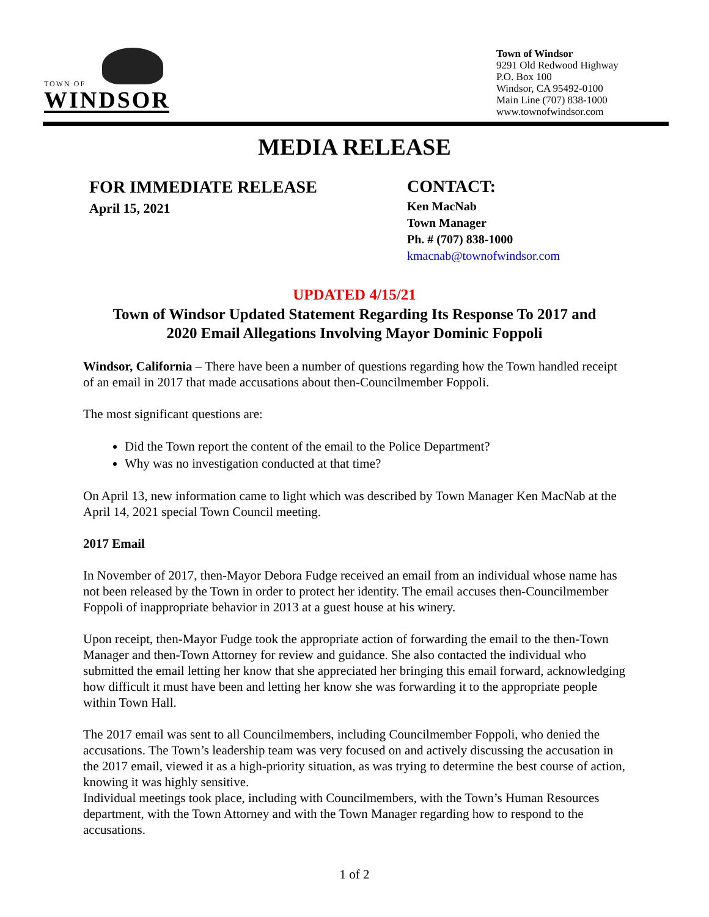TOWN OF
WINDSOR
Town of Windsor
9291 Old Redwood Highway
P.O. Box 100
Windsor, CA 95492-0100
Main Line (707) 838-1000
www.townofwindsor.com
MEDIA RELEASE
FOR IMMEDIATE RELEASE
April 15, 2021
CONTACT:
Ken MacNab
Town Manager
Ph. # (707) 838-1000
kmacnab@townofwindsor.com
UPDATED 4/15/21
Town of Windsor Updated Statement Regarding Its Response To 2017 and
2020 Email Allegations Involving Mayor Dominic Foppoli
Windsor, California – There have been a number of questions regarding how the Town handled receipt of an email in 2017 that made accusations about then-Councilmember Foppoli.
The most significant questions are:
Did the Town report the content of the email to the Police Department?
Why was no investigation conducted at that time?
On April 13, new information came to light which was described by Town Manager Ken MacNab at the April 14, 2021 special Town Council meeting.
2017 Email
In November of 2017, then-Mayor Debora Fudge received an email from an individual whose name has not been released by the Town in order to protect her identity. The email accuses then-Councilmember Foppoli of inappropriate behavior in 2013 at a guest house at his winery.
Upon receipt, then-Mayor Fudge took the appropriate action of forwarding the email to the then-Town Manager and then-Town Attorney for review and guidance. She also contacted the individual who submitted the email letting her know that she appreciated her bringing this email forward, acknowledging how difficult it must have been and letting her know she was forwarding it to the appropriate people within Town Hall.
The 2017 email was sent to all Councilmembers, including Councilmember Foppoli, who denied the accusations. The Town’s leadership team was very focused on and actively discussing the accusation in the 2017 email, viewed it as a high-priority situation, as was trying to determine the best course of action, knowing it was highly sensitive.
Individual meetings took place, including with Councilmembers, with the Town’s Human Resources department, with the Town Attorney and with the Town Manager regarding how to respond to the accusations.
1 of 2